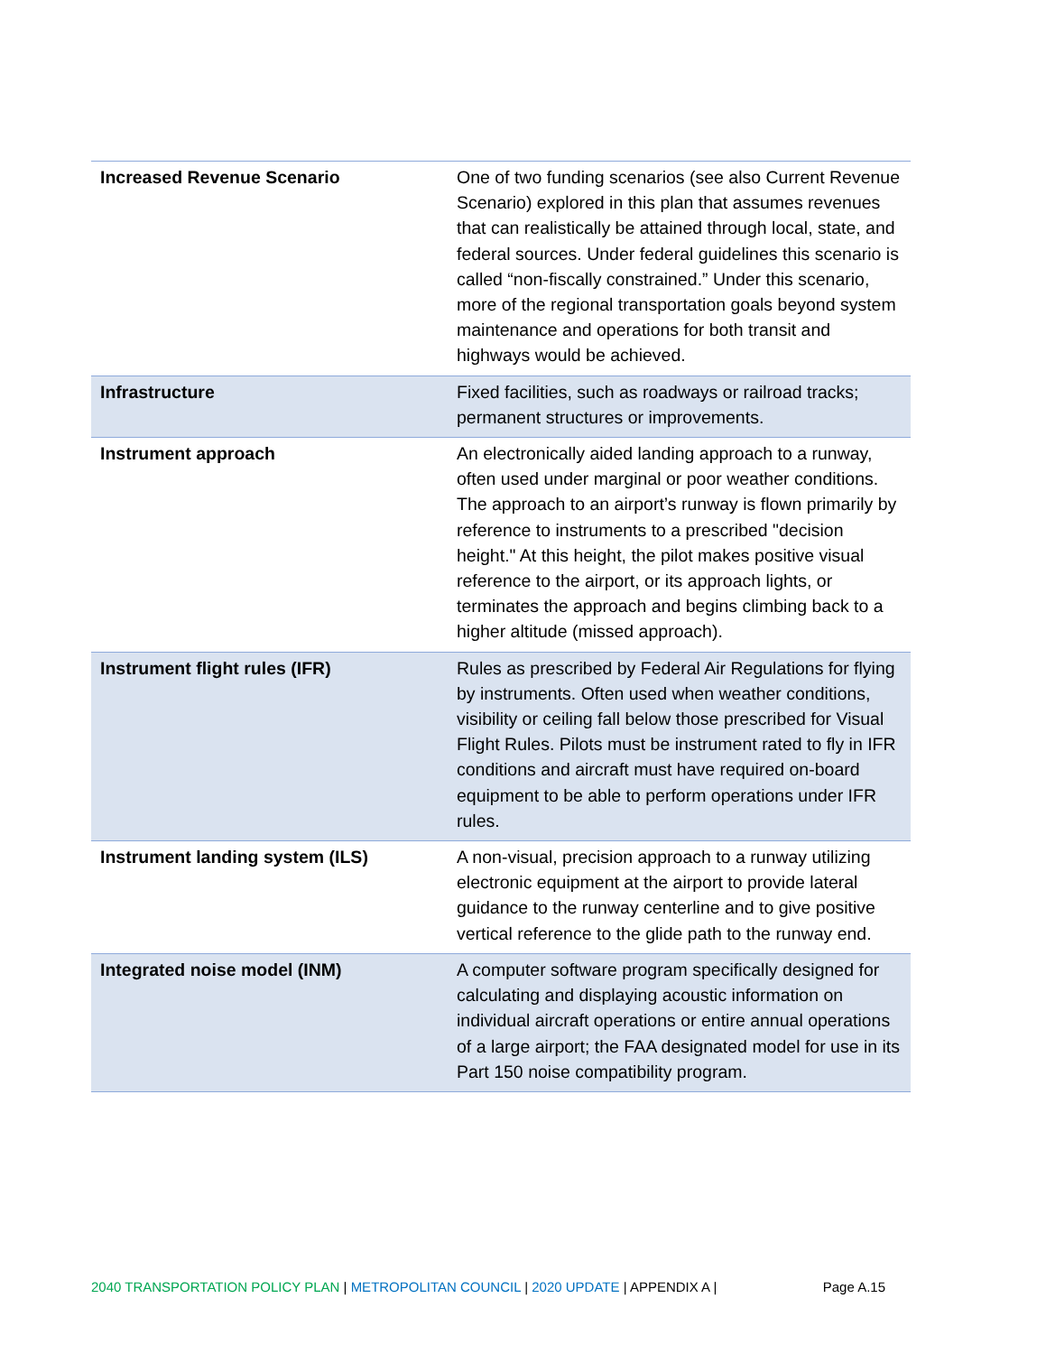| Increased Revenue Scenario | One of two funding scenarios (see also Current Revenue Scenario) explored in this plan that assumes revenues that can realistically be attained through local, state, and federal sources. Under federal guidelines this scenario is called “non-fiscally constrained.” Under this scenario, more of the regional transportation goals beyond system maintenance and operations for both transit and highways would be achieved. |
| Infrastructure | Fixed facilities, such as roadways or railroad tracks; permanent structures or improvements. |
| Instrument approach | An electronically aided landing approach to a runway, often used under marginal or poor weather conditions. The approach to an airport’s runway is flown primarily by reference to instruments to a prescribed "decision height." At this height, the pilot makes positive visual reference to the airport, or its approach lights, or terminates the approach and begins climbing back to a higher altitude (missed approach). |
| Instrument flight rules (IFR) | Rules as prescribed by Federal Air Regulations for flying by instruments. Often used when weather conditions, visibility or ceiling fall below those prescribed for Visual Flight Rules. Pilots must be instrument rated to fly in IFR conditions and aircraft must have required on-board equipment to be able to perform operations under IFR rules. |
| Instrument landing system (ILS) | A non-visual, precision approach to a runway utilizing electronic equipment at the airport to provide lateral guidance to the runway centerline and to give positive vertical reference to the glide path to the runway end. |
| Integrated noise model (INM) | A computer software program specifically designed for calculating and displaying acoustic information on individual aircraft operations or entire annual operations of a large airport; the FAA designated model for use in its Part 150 noise compatibility program. |
2040 TRANSPORTATION POLICY PLAN | METROPOLITAN COUNCIL | 2020 UPDATE | APPENDIX A | Page A.15